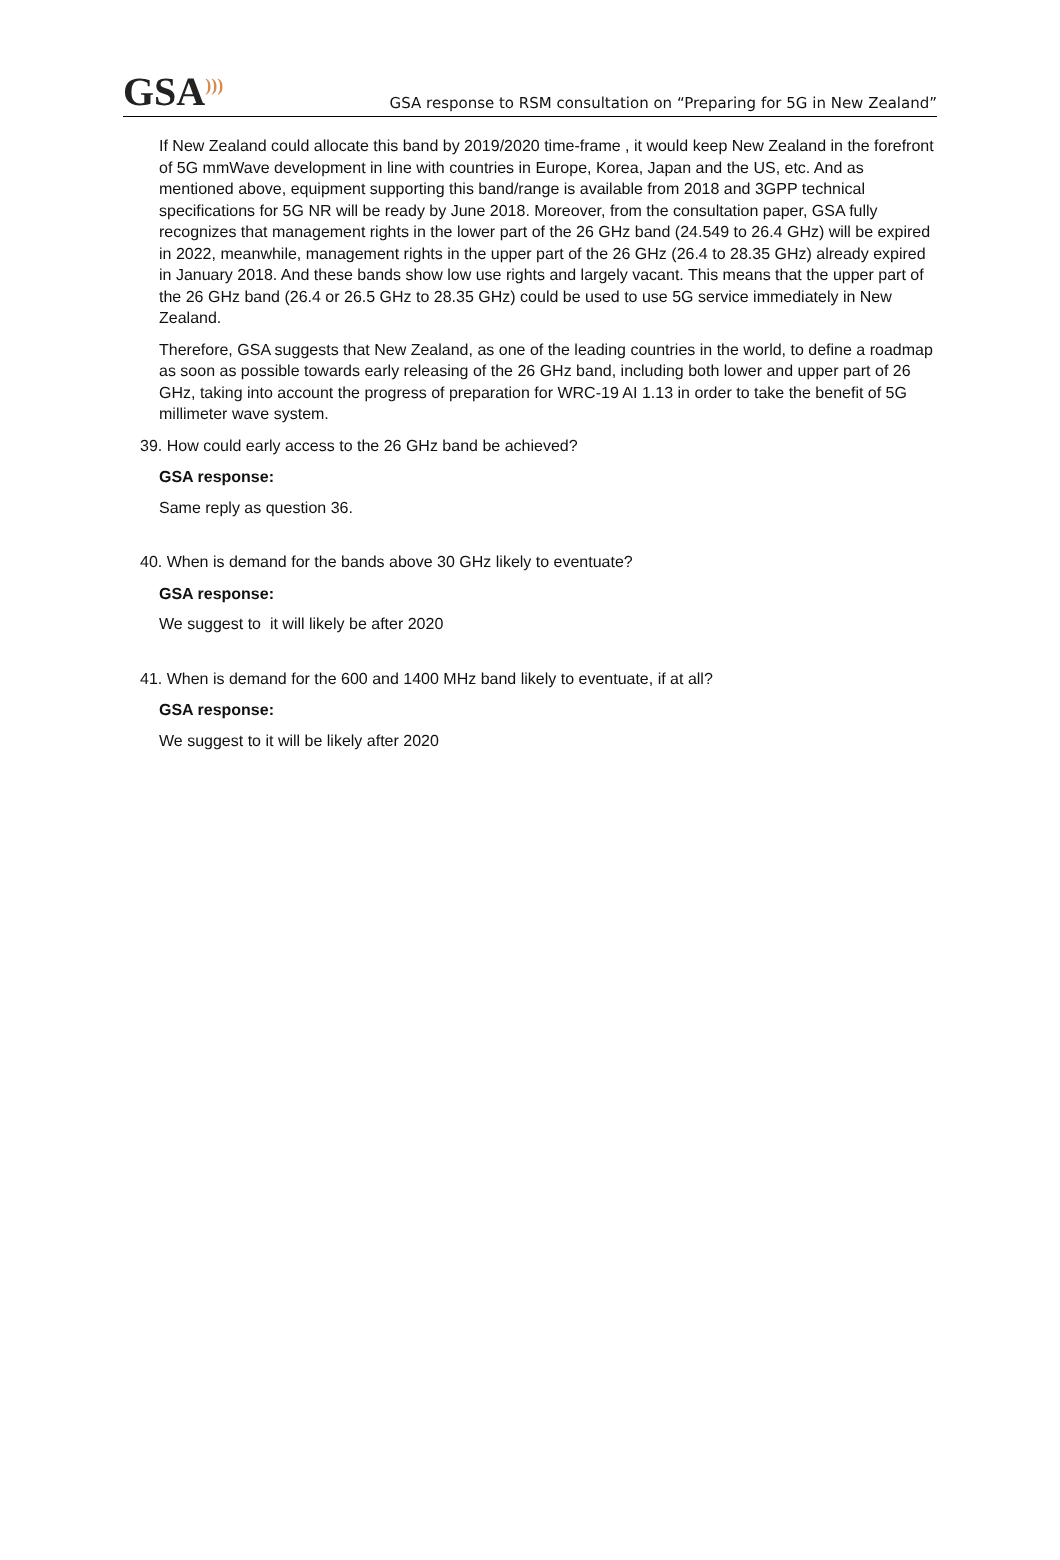GSA<sup>)))</sup>
GSA response to RSM consultation on “Preparing for 5G in New Zealand”
If New Zealand could allocate this band by 2019/2020 time-frame , it would keep New Zealand in the forefront of 5G mmWave development in line with countries in Europe, Korea, Japan and the US, etc. And as mentioned above, equipment supporting this band/range is available from 2018 and 3GPP technical specifications for 5G NR will be ready by June 2018. Moreover, from the consultation paper, GSA fully recognizes that management rights in the lower part of the 26 GHz band (24.549 to 26.4 GHz) will be expired in 2022, meanwhile, management rights in the upper part of the 26 GHz (26.4 to 28.35 GHz) already expired in January 2018. And these bands show low use rights and largely vacant. This means that the upper part of the 26 GHz band (26.4 or 26.5 GHz to 28.35 GHz) could be used to use 5G service immediately in New Zealand.
Therefore, GSA suggests that New Zealand, as one of the leading countries in the world, to define a roadmap as soon as possible towards early releasing of the 26 GHz band, including both lower and upper part of 26 GHz, taking into account the progress of preparation for WRC-19 AI 1.13 in order to take the benefit of 5G millimeter wave system.
39. How could early access to the 26 GHz band be achieved?
GSA response:
Same reply as question 36.
40. When is demand for the bands above 30 GHz likely to eventuate?
GSA response:
We suggest to it will likely be after 2020
41. When is demand for the 600 and 1400 MHz band likely to eventuate, if at all?
GSA response:
We suggest to it will be likely after 2020